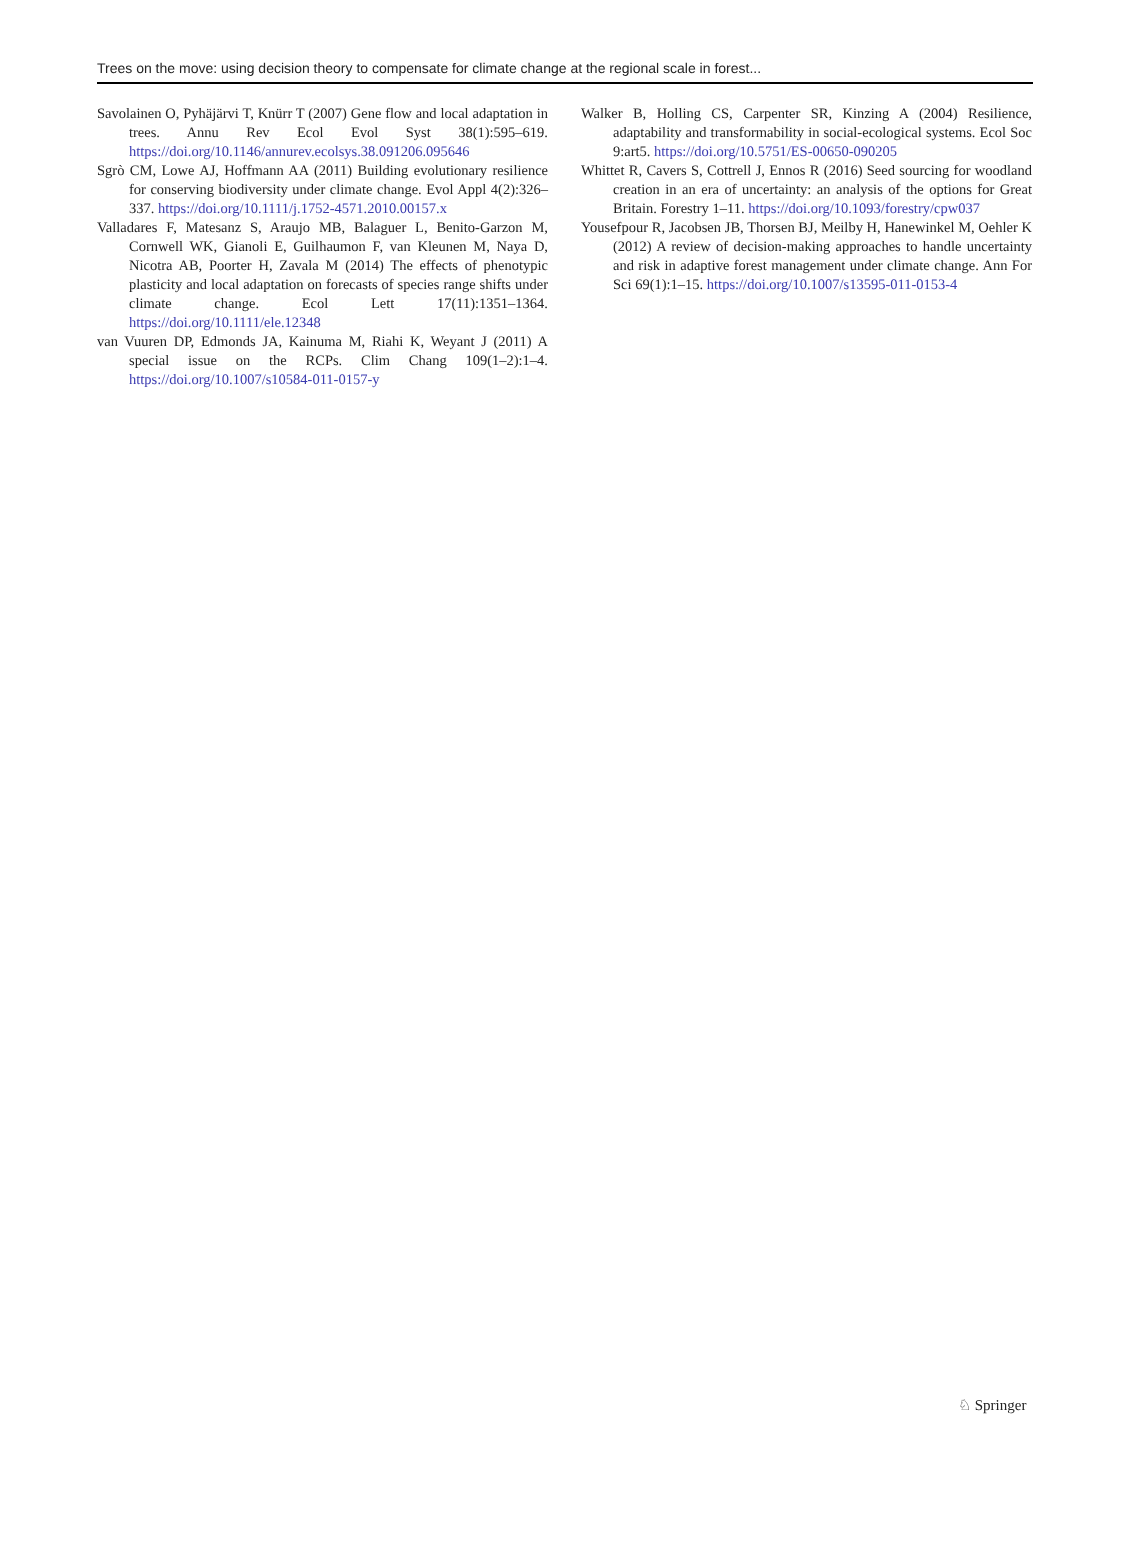Trees on the move: using decision theory to compensate for climate change at the regional scale in forest...
Savolainen O, Pyhäjärvi T, Knürr T (2007) Gene flow and local adaptation in trees. Annu Rev Ecol Evol Syst 38(1):595–619. https://doi.org/10.1146/annurev.ecolsys.38.091206.095646
Sgrò CM, Lowe AJ, Hoffmann AA (2011) Building evolutionary resilience for conserving biodiversity under climate change. Evol Appl 4(2):326–337. https://doi.org/10.1111/j.1752-4571.2010.00157.x
Valladares F, Matesanz S, Araujo MB, Balaguer L, Benito-Garzon M, Cornwell WK, Gianoli E, Guilhaumon F, van Kleunen M, Naya D, Nicotra AB, Poorter H, Zavala M (2014) The effects of phenotypic plasticity and local adaptation on forecasts of species range shifts under climate change. Ecol Lett 17(11):1351–1364. https://doi.org/10.1111/ele.12348
van Vuuren DP, Edmonds JA, Kainuma M, Riahi K, Weyant J (2011) A special issue on the RCPs. Clim Chang 109(1–2):1–4. https://doi.org/10.1007/s10584-011-0157-y
Walker B, Holling CS, Carpenter SR, Kinzing A (2004) Resilience, adaptability and transformability in social-ecological systems. Ecol Soc 9:art5. https://doi.org/10.5751/ES-00650-090205
Whittet R, Cavers S, Cottrell J, Ennos R (2016) Seed sourcing for woodland creation in an era of uncertainty: an analysis of the options for Great Britain. Forestry 1–11. https://doi.org/10.1093/forestry/cpw037
Yousefpour R, Jacobsen JB, Thorsen BJ, Meilby H, Hanewinkel M, Oehler K (2012) A review of decision-making approaches to handle uncertainty and risk in adaptive forest management under climate change. Ann For Sci 69(1):1–15. https://doi.org/10.1007/s13595-011-0153-4
♘ Springer